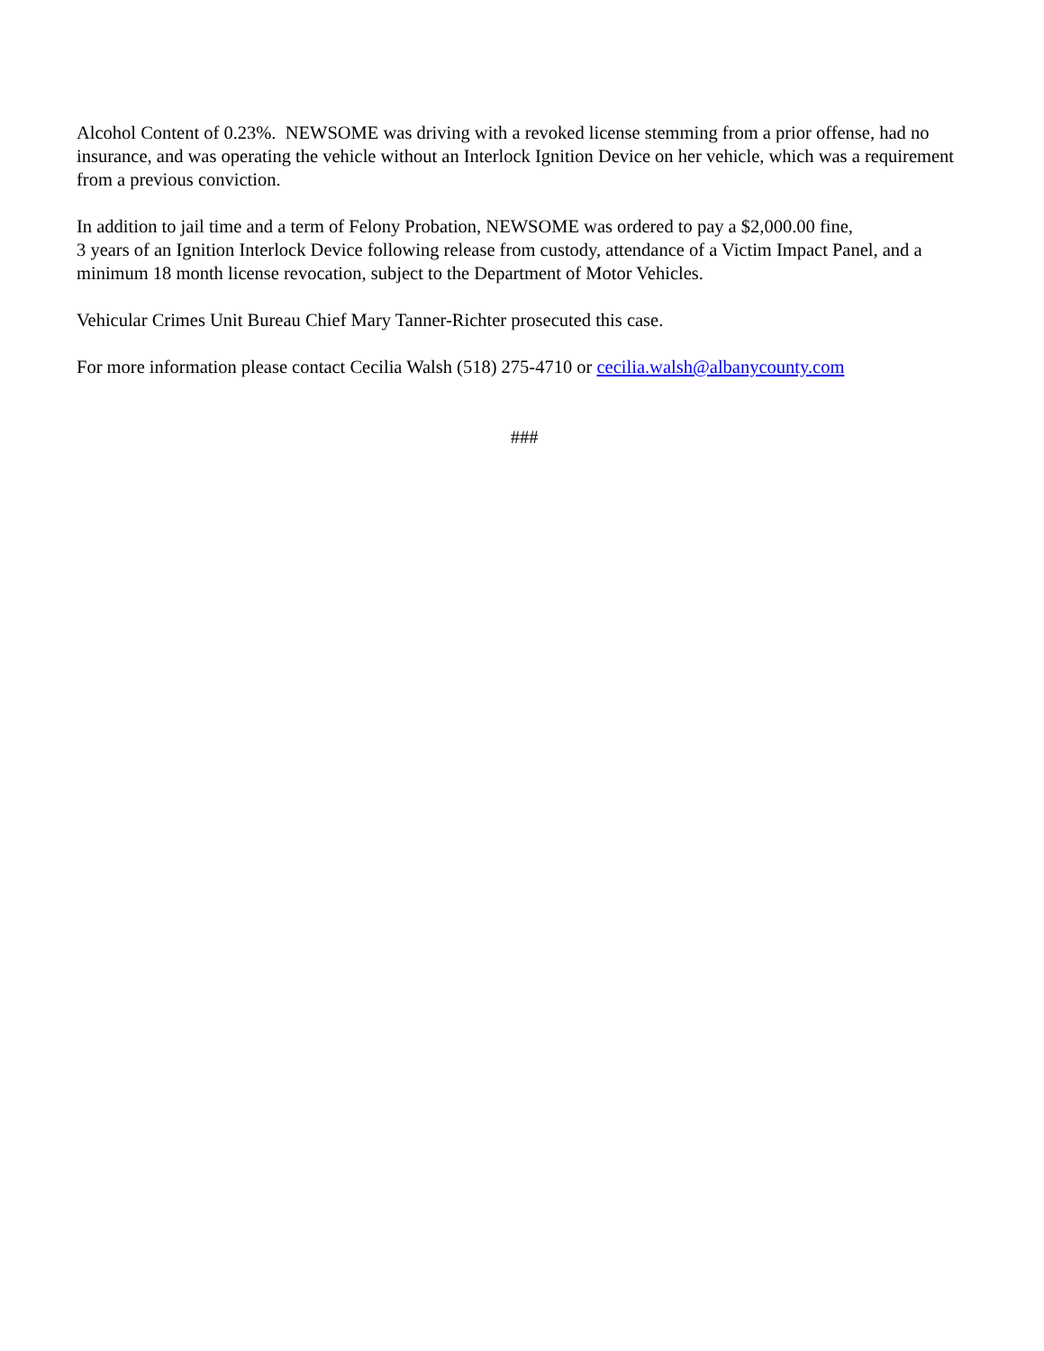Alcohol Content of 0.23%. NEWSOME was driving with a revoked license stemming from a prior offense, had no insurance, and was operating the vehicle without an Interlock Ignition Device on her vehicle, which was a requirement from a previous conviction.
In addition to jail time and a term of Felony Probation, NEWSOME was ordered to pay a $2,000.00 fine,
3 years of an Ignition Interlock Device following release from custody, attendance of a Victim Impact Panel, and a minimum 18 month license revocation, subject to the Department of Motor Vehicles.
Vehicular Crimes Unit Bureau Chief Mary Tanner-Richter prosecuted this case.
For more information please contact Cecilia Walsh (518) 275-4710 or cecilia.walsh@albanycounty.com
###